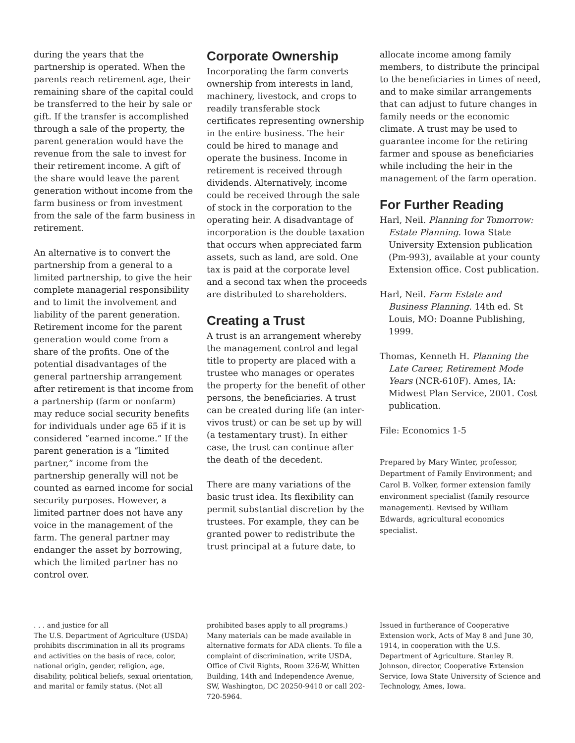during the years that the partnership is operated. When the parents reach retirement age, their remaining share of the capital could be transferred to the heir by sale or gift. If the transfer is accomplished through a sale of the property, the parent generation would have the revenue from the sale to invest for their retirement income. A gift of the share would leave the parent generation without income from the farm business or from investment from the sale of the farm business in retirement.
An alternative is to convert the partnership from a general to a limited partnership, to give the heir complete managerial responsibility and to limit the involvement and liability of the parent generation. Retirement income for the parent generation would come from a share of the profits. One of the potential disadvantages of the general partnership arrangement after retirement is that income from a partnership (farm or nonfarm) may reduce social security benefits for individuals under age 65 if it is considered “earned income.” If the parent generation is a “limited partner,” income from the partnership generally will not be counted as earned income for social security purposes. However, a limited partner does not have any voice in the management of the farm. The general partner may endanger the asset by borrowing, which the limited partner has no control over.
Corporate Ownership
Incorporating the farm converts ownership from interests in land, machinery, livestock, and crops to readily transferable stock certificates representing ownership in the entire business. The heir could be hired to manage and operate the business. Income in retirement is received through dividends. Alternatively, income could be received through the sale of stock in the corporation to the operating heir. A disadvantage of incorporation is the double taxation that occurs when appreciated farm assets, such as land, are sold. One tax is paid at the corporate level and a second tax when the proceeds are distributed to shareholders.
Creating a Trust
A trust is an arrangement whereby the management control and legal title to property are placed with a trustee who manages or operates the property for the benefit of other persons, the beneficiaries. A trust can be created during life (an inter-vivos trust) or can be set up by will (a testamentary trust). In either case, the trust can continue after the death of the decedent.
There are many variations of the basic trust idea. Its flexibility can permit substantial discretion by the trustees. For example, they can be granted power to redistribute the trust principal at a future date, to
allocate income among family members, to distribute the principal to the beneficiaries in times of need, and to make similar arrangements that can adjust to future changes in family needs or the economic climate. A trust may be used to guarantee income for the retiring farmer and spouse as beneficiaries while including the heir in the management of the farm operation.
For Further Reading
Harl, Neil. Planning for Tomorrow: Estate Planning. Iowa State University Extension publication (Pm-993), available at your county Extension office. Cost publication.
Harl, Neil. Farm Estate and Business Planning. 14th ed. St Louis, MO: Doanne Publishing, 1999.
Thomas, Kenneth H. Planning the Late Career, Retirement Mode Years (NCR-610F). Ames, IA: Midwest Plan Service, 2001. Cost publication.
File: Economics 1-5
Prepared by Mary Winter, professor, Department of Family Environment; and Carol B. Volker, former extension family environment specialist (family resource management). Revised by William Edwards, agricultural economics specialist.
. . . and justice for all
The U.S. Department of Agriculture (USDA) prohibits discrimination in all its programs and activities on the basis of race, color, national origin, gender, religion, age, disability, political beliefs, sexual orientation, and marital or family status. (Not all
prohibited bases apply to all programs.) Many materials can be made available in alternative formats for ADA clients. To file a complaint of discrimination, write USDA, Office of Civil Rights, Room 326-W, Whitten Building, 14th and Independence Avenue, SW, Washington, DC 20250-9410 or call 202-720-5964.
Issued in furtherance of Cooperative Extension work, Acts of May 8 and June 30, 1914, in cooperation with the U.S. Department of Agriculture. Stanley R. Johnson, director, Cooperative Extension Service, Iowa State University of Science and Technology, Ames, Iowa.